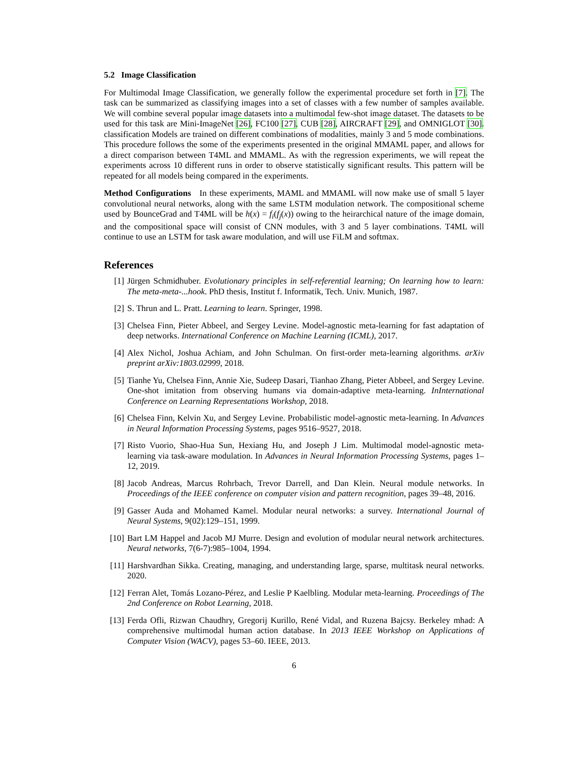5.2 Image Classification
For Multimodal Image Classification, we generally follow the experimental procedure set forth in [7]. The task can be summarized as classifying images into a set of classes with a few number of samples available. We will combine several popular image datasets into a multimodal few-shot image dataset. The datasets to be used for this task are Mini-ImageNet [26], FC100 [27], CUB [28], AIRCRAFT [29], and OMNIGLOT [30]. classification Models are trained on different combinations of modalities, mainly 3 and 5 mode combinations. This procedure follows the some of the experiments presented in the original MMAML paper, and allows for a direct comparison between T4ML and MMAML. As with the regression experiments, we will repeat the experiments across 10 different runs in order to observe statistically significant results. This pattern will be repeated for all models being compared in the experiments.
Method Configurations In these experiments, MAML and MMAML will now make use of small 5 layer convolutional neural networks, along with the same LSTM modulation network. The compositional scheme used by BounceGrad and T4ML will be h(x) = f<sub>i</sub>(f<sub>j</sub>(x)) owing to the heirarchical nature of the image domain, and the compositional space will consist of CNN modules, with 3 and 5 layer combinations. T4ML will continue to use an LSTM for task aware modulation, and will use FiLM and softmax.
References
[1] Jürgen Schmidhuber. Evolutionary principles in self-referential learning; On learning how to learn: The meta-meta-...hook. PhD thesis, Institut f. Informatik, Tech. Univ. Munich, 1987.
[2] S. Thrun and L. Pratt. Learning to learn. Springer, 1998.
[3] Chelsea Finn, Pieter Abbeel, and Sergey Levine. Model-agnostic meta-learning for fast adaptation of deep networks. International Conference on Machine Learning (ICML), 2017.
[4] Alex Nichol, Joshua Achiam, and John Schulman. On first-order meta-learning algorithms. arXiv preprint arXiv:1803.02999, 2018.
[5] Tianhe Yu, Chelsea Finn, Annie Xie, Sudeep Dasari, Tianhao Zhang, Pieter Abbeel, and Sergey Levine. One-shot imitation from observing humans via domain-adaptive meta-learning. InInternational Conference on Learning Representations Workshop, 2018.
[6] Chelsea Finn, Kelvin Xu, and Sergey Levine. Probabilistic model-agnostic meta-learning. In Advances in Neural Information Processing Systems, pages 9516–9527, 2018.
[7] Risto Vuorio, Shao-Hua Sun, Hexiang Hu, and Joseph J Lim. Multimodal model-agnostic meta-learning via task-aware modulation. In Advances in Neural Information Processing Systems, pages 1–12, 2019.
[8] Jacob Andreas, Marcus Rohrbach, Trevor Darrell, and Dan Klein. Neural module networks. In Proceedings of the IEEE conference on computer vision and pattern recognition, pages 39–48, 2016.
[9] Gasser Auda and Mohamed Kamel. Modular neural networks: a survey. International Journal of Neural Systems, 9(02):129–151, 1999.
[10] Bart LM Happel and Jacob MJ Murre. Design and evolution of modular neural network architectures. Neural networks, 7(6-7):985–1004, 1994.
[11] Harshvardhan Sikka. Creating, managing, and understanding large, sparse, multitask neural networks. 2020.
[12] Ferran Alet, Tomás Lozano-Pérez, and Leslie P Kaelbling. Modular meta-learning. Proceedings of The 2nd Conference on Robot Learning, 2018.
[13] Ferda Ofli, Rizwan Chaudhry, Gregorij Kurillo, René Vidal, and Ruzena Bajcsy. Berkeley mhad: A comprehensive multimodal human action database. In 2013 IEEE Workshop on Applications of Computer Vision (WACV), pages 53–60. IEEE, 2013.
6